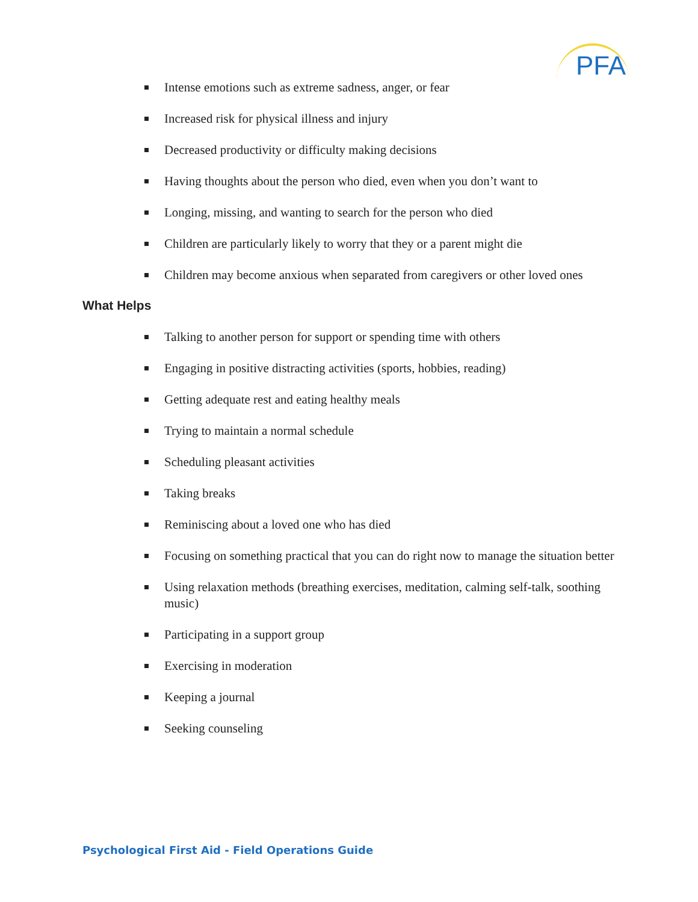PFA
Intense emotions such as extreme sadness, anger, or fear
Increased risk for physical illness and injury
Decreased productivity or difficulty making decisions
Having thoughts about the person who died, even when you don’t want to
Longing, missing, and wanting to search for the person who died
Children are particularly likely to worry that they or a parent might die
Children may become anxious when separated from caregivers or other loved ones
What Helps
Talking to another person for support or spending time with others
Engaging in positive distracting activities (sports, hobbies, reading)
Getting adequate rest and eating healthy meals
Trying to maintain a normal schedule
Scheduling pleasant activities
Taking breaks
Reminiscing about a loved one who has died
Focusing on something practical that you can do right now to manage the situation better
Using relaxation methods (breathing exercises, meditation, calming self-talk, soothing music)
Participating in a support group
Exercising in moderation
Keeping a journal
Seeking counseling
Psychological First Aid - Field Operations Guide